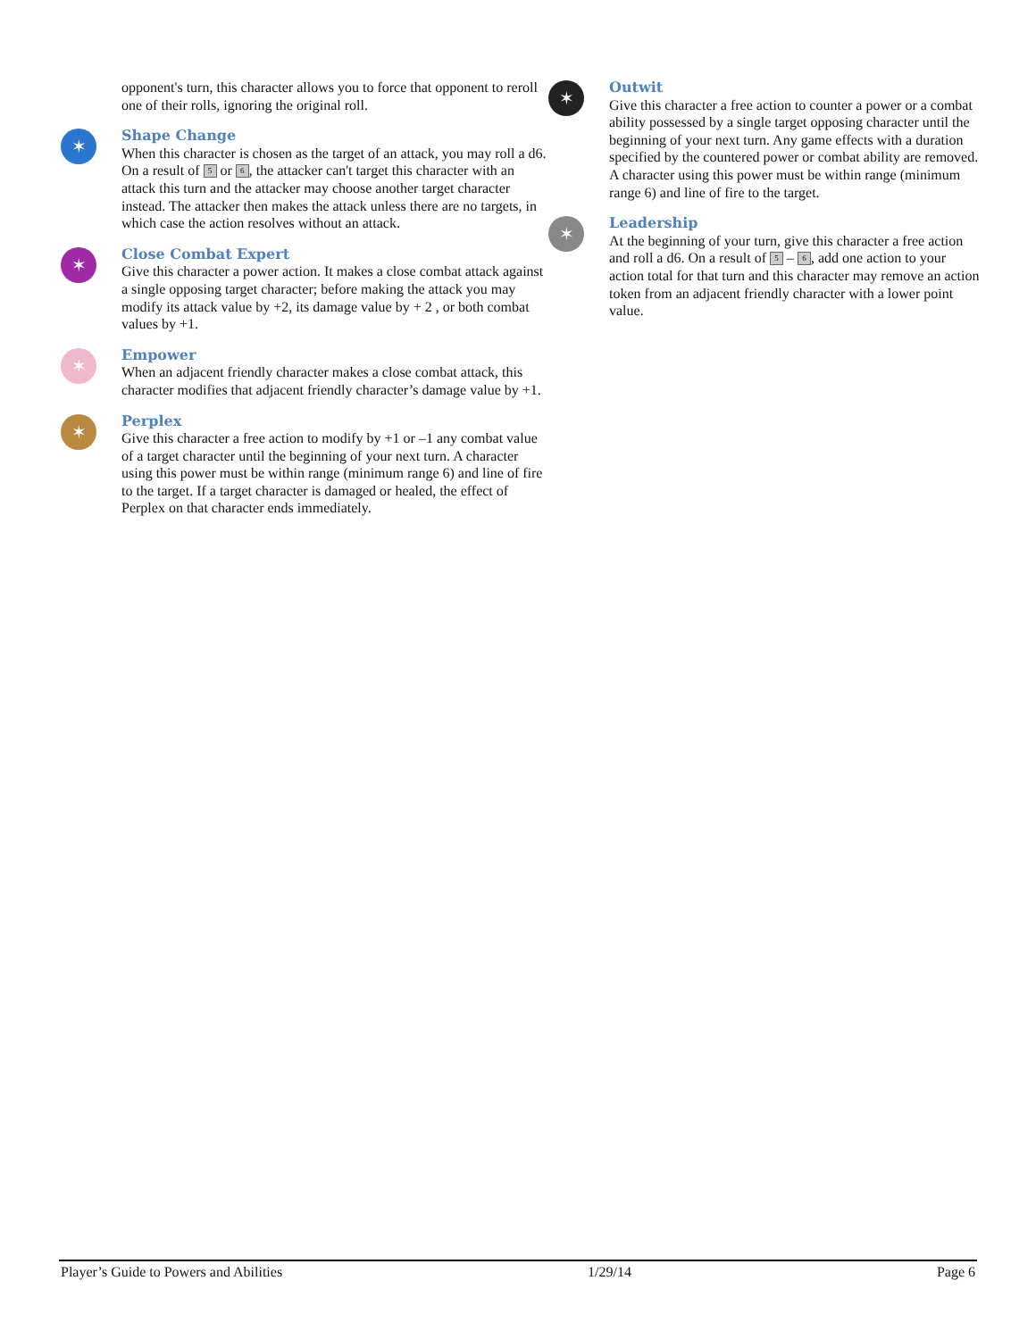opponent's turn, this character allows you to force that opponent to reroll one of their rolls, ignoring the original roll.
✶
Shape Change
When this character is chosen as the target of an attack, you may roll a d6. On a result of 5 or 6, the attacker can't target this character with an attack this turn and the attacker may choose another target character instead. The attacker then makes the attack unless there are no targets, in which case the action resolves without an attack.
✶
Close Combat Expert
Give this character a power action. It makes a close combat attack against a single opposing target character; before making the attack you may modify its attack value by +2, its damage value by + 2 , or both combat values by +1.
✶
Empower
When an adjacent friendly character makes a close combat attack, this character modifies that adjacent friendly character’s damage value by +1.
✶
Perplex
Give this character a free action to modify by +1 or –1 any combat value of a target character until the beginning of your next turn. A character using this power must be within range (minimum range 6) and line of fire to the target. If a target character is damaged or healed, the effect of Perplex on that character ends immediately.
✶
Outwit
Give this character a free action to counter a power or a combat ability possessed by a single target opposing character until the beginning of your next turn. Any game effects with a duration specified by the countered power or combat ability are removed. A character using this power must be within range (minimum range 6) and line of fire to the target.
✶
Leadership
At the beginning of your turn, give this character a free action and roll a d6. On a result of 5 – 6, add one action to your action total for that turn and this character may remove an action token from an adjacent friendly character with a lower point value.
Player’s Guide to Powers and Abilities 1/29/14 Page 6